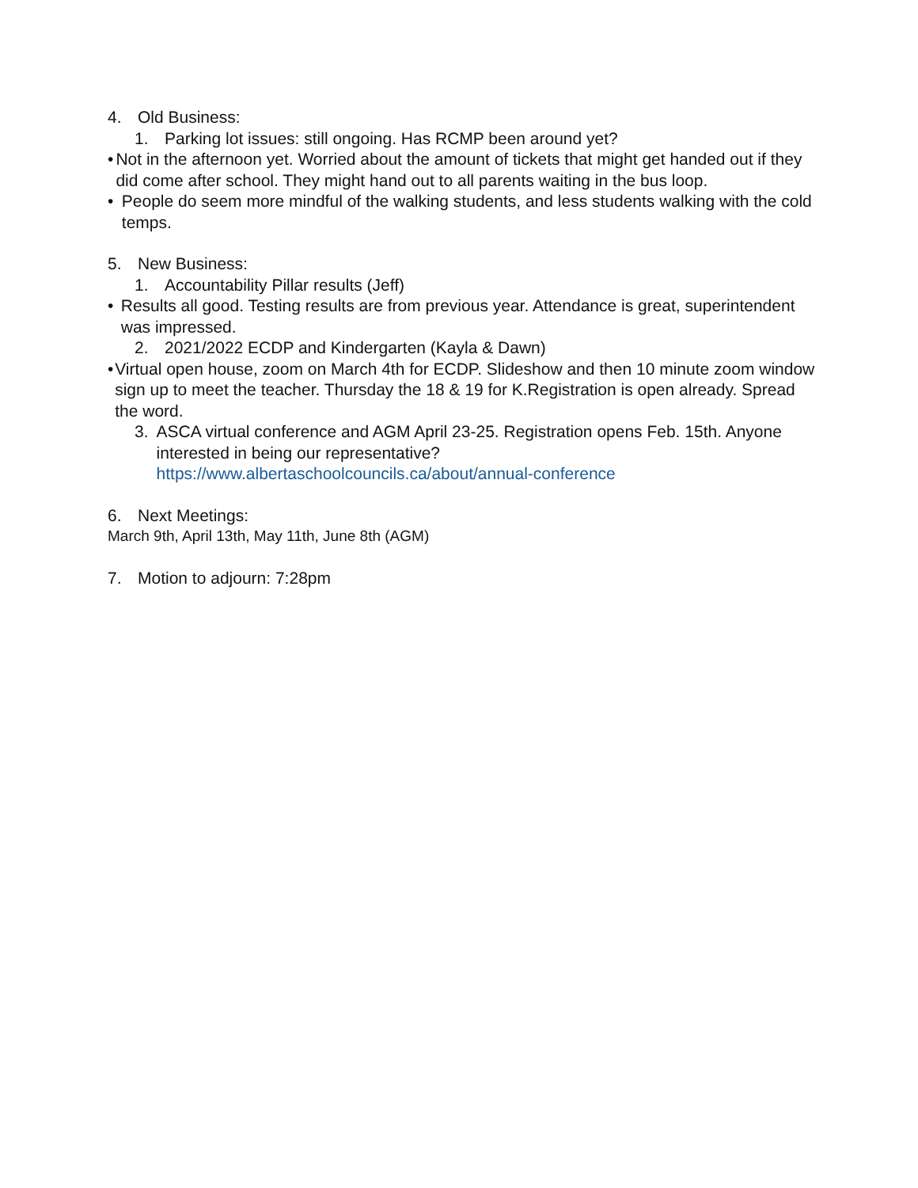4. Old Business:
1. Parking lot issues: still ongoing. Has RCMP been around yet?
• Not in the afternoon yet. Worried about the amount of tickets that might get handed out if they did come after school. They might hand out to all parents waiting in the bus loop.
• People do seem more mindful of the walking students, and less students walking with the cold temps.
5. New Business:
1. Accountability Pillar results (Jeff)
• Results all good. Testing results are from previous year. Attendance is great, superintendent was impressed.
2. 2021/2022 ECDP and Kindergarten (Kayla & Dawn)
• Virtual open house, zoom on March 4th for ECDP. Slideshow and then 10 minute zoom window sign up to meet the teacher. Thursday the 18 & 19 for K.Registration is open already. Spread the word.
3. ASCA virtual conference and AGM April 23-25. Registration opens Feb. 15th. Anyone interested in being our representative?
https://www.albertaschoolcouncils.ca/about/annual-conference
6. Next Meetings:
March 9th, April 13th, May 11th, June 8th (AGM)
7. Motion to adjourn: 7:28pm